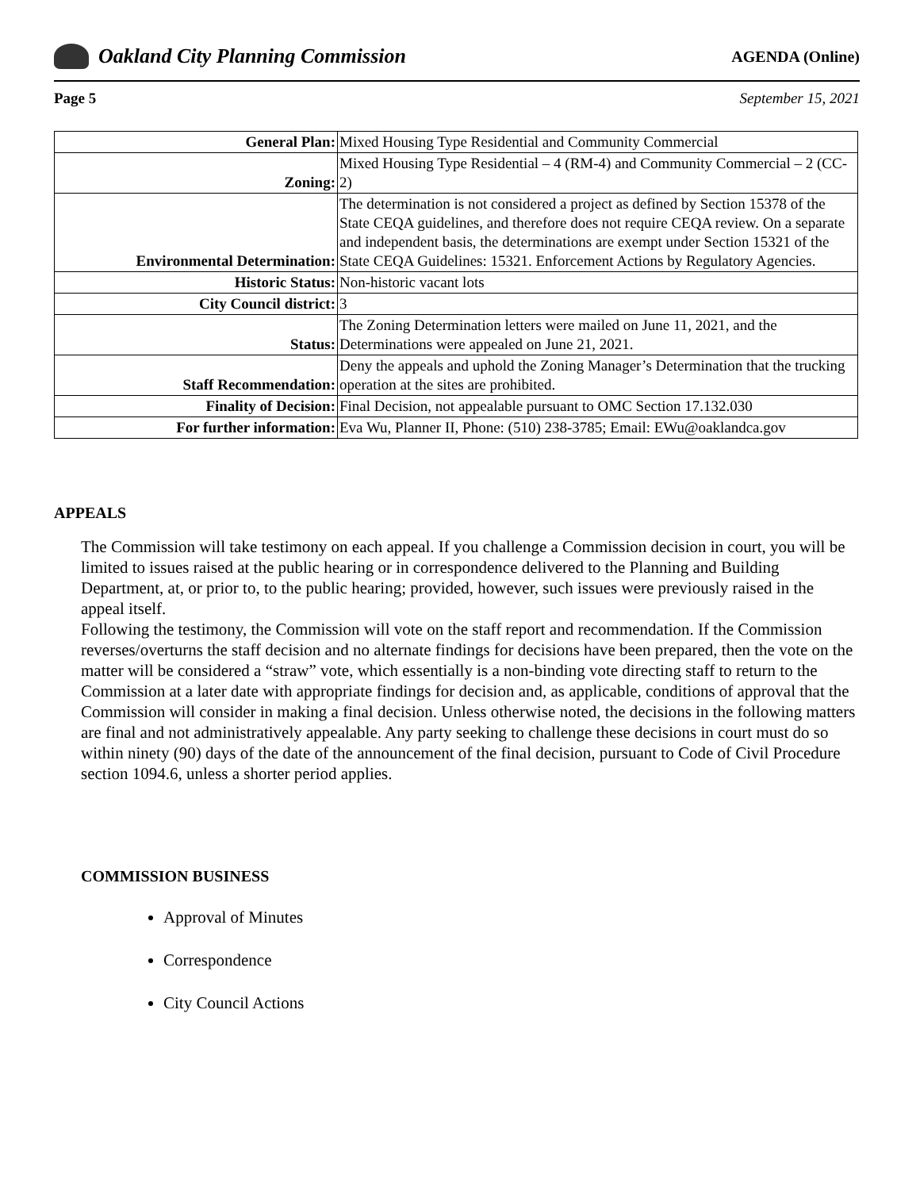Oakland City Planning Commission
AGENDA (Online)
Page 5 September 15, 2021
| General Plan: | Mixed Housing Type Residential and Community Commercial |
| Zoning: | Mixed Housing Type Residential – 4 (RM-4) and Community Commercial – 2 (CC-2) |
| Environmental Determination: | The determination is not considered a project as defined by Section 15378 of the State CEQA guidelines, and therefore does not require CEQA review. On a separate and independent basis, the determinations are exempt under Section 15321 of the State CEQA Guidelines: 15321. Enforcement Actions by Regulatory Agencies. |
| Historic Status: | Non-historic vacant lots |
| City Council district: | 3 |
| Status: | The Zoning Determination letters were mailed on June 11, 2021, and the Determinations were appealed on June 21, 2021. |
| Staff Recommendation: | Deny the appeals and uphold the Zoning Manager’s Determination that the trucking operation at the sites are prohibited. |
| Finality of Decision: | Final Decision, not appealable pursuant to OMC Section 17.132.030 |
| For further information: | Eva Wu, Planner II, Phone: (510) 238-3785; Email: EWu@oaklandca.gov |
APPEALS
The Commission will take testimony on each appeal. If you challenge a Commission decision in court, you will be limited to issues raised at the public hearing or in correspondence delivered to the Planning and Building Department, at, or prior to, to the public hearing; provided, however, such issues were previously raised in the appeal itself.
Following the testimony, the Commission will vote on the staff report and recommendation. If the Commission reverses/overturns the staff decision and no alternate findings for decisions have been prepared, then the vote on the matter will be considered a “straw” vote, which essentially is a non-binding vote directing staff to return to the Commission at a later date with appropriate findings for decision and, as applicable, conditions of approval that the Commission will consider in making a final decision. Unless otherwise noted, the decisions in the following matters are final and not administratively appealable. Any party seeking to challenge these decisions in court must do so within ninety (90) days of the date of the announcement of the final decision, pursuant to Code of Civil Procedure section 1094.6, unless a shorter period applies.
COMMISSION BUSINESS
Approval of Minutes
Correspondence
City Council Actions